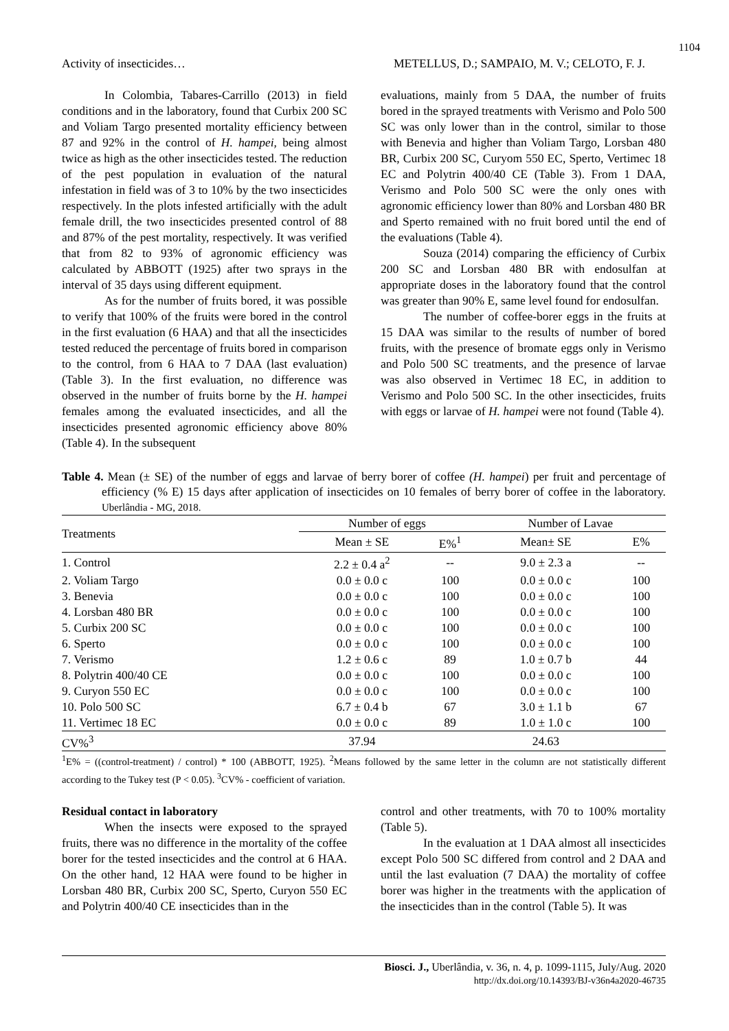1104
Activity of insecticides… METELLUS, D.; SAMPAIO, M. V.; CELOTO, F. J.
In Colombia, Tabares-Carrillo (2013) in field conditions and in the laboratory, found that Curbix 200 SC and Voliam Targo presented mortality efficiency between 87 and 92% in the control of H. hampei, being almost twice as high as the other insecticides tested. The reduction of the pest population in evaluation of the natural infestation in field was of 3 to 10% by the two insecticides respectively. In the plots infested artificially with the adult female drill, the two insecticides presented control of 88 and 87% of the pest mortality, respectively. It was verified that from 82 to 93% of agronomic efficiency was calculated by ABBOTT (1925) after two sprays in the interval of 35 days using different equipment.
As for the number of fruits bored, it was possible to verify that 100% of the fruits were bored in the control in the first evaluation (6 HAA) and that all the insecticides tested reduced the percentage of fruits bored in comparison to the control, from 6 HAA to 7 DAA (last evaluation) (Table 3). In the first evaluation, no difference was observed in the number of fruits borne by the H. hampei females among the evaluated insecticides, and all the insecticides presented agronomic efficiency above 80% (Table 4). In the subsequent
evaluations, mainly from 5 DAA, the number of fruits bored in the sprayed treatments with Verismo and Polo 500 SC was only lower than in the control, similar to those with Benevia and higher than Voliam Targo, Lorsban 480 BR, Curbix 200 SC, Curyom 550 EC, Sperto, Vertimec 18 EC and Polytrin 400/40 CE (Table 3). From 1 DAA, Verismo and Polo 500 SC were the only ones with agronomic efficiency lower than 80% and Lorsban 480 BR and Sperto remained with no fruit bored until the end of the evaluations (Table 4).
Souza (2014) comparing the efficiency of Curbix 200 SC and Lorsban 480 BR with endosulfan at appropriate doses in the laboratory found that the control was greater than 90% E, same level found for endosulfan.
The number of coffee-borer eggs in the fruits at 15 DAA was similar to the results of number of bored fruits, with the presence of bromate eggs only in Verismo and Polo 500 SC treatments, and the presence of larvae was also observed in Vertimec 18 EC, in addition to Verismo and Polo 500 SC. In the other insecticides, fruits with eggs or larvae of H. hampei were not found (Table 4).
Table 4. Mean (± SE) of the number of eggs and larvae of berry borer of coffee (H. hampei) per fruit and percentage of efficiency (% E) 15 days after application of insecticides on 10 females of berry borer of coffee in the laboratory. Uberlândia - MG, 2018.
| Treatments | Number of eggs | | Number of Lavae | |
| --- | --- | --- | --- | --- |
| | Mean ± SE | E%<sup>1</sup> | Mean± SE | E% |
| 1. Control | 2.2 ± 0.4 a<sup>2</sup> | -- | 9.0 ± 2.3 a | -- |
| 2. Voliam Targo | 0.0 ± 0.0 c | 100 | 0.0 ± 0.0 c | 100 |
| 3. Benevia | 0.0 ± 0.0 c | 100 | 0.0 ± 0.0 c | 100 |
| 4. Lorsban 480 BR | 0.0 ± 0.0 c | 100 | 0.0 ± 0.0 c | 100 |
| 5. Curbix 200 SC | 0.0 ± 0.0 c | 100 | 0.0 ± 0.0 c | 100 |
| 6. Sperto | 0.0 ± 0.0 c | 100 | 0.0 ± 0.0 c | 100 |
| 7. Verismo | 1.2 ± 0.6 c | 89 | 1.0 ± 0.7 b | 44 |
| 8. Polytrin 400/40 CE | 0.0 ± 0.0 c | 100 | 0.0 ± 0.0 c | 100 |
| 9. Curyon 550 EC | 0.0 ± 0.0 c | 100 | 0.0 ± 0.0 c | 100 |
| 10. Polo 500 SC | 6.7 ± 0.4 b | 67 | 3.0 ± 1.1 b | 67 |
| 11. Vertimec 18 EC | 0.0 ± 0.0 c | 89 | 1.0 ± 1.0 c | 100 |
| CV%<sup>3</sup> | 37.94 | | 24.63 | |
<sup>1</sup> E% = ((control-treatment) / control) * 100 (ABBOTT, 1925). <sup>2</sup>Means followed by the same letter in the column are not statistically different according to the Tukey test (P < 0.05). <sup>3</sup>CV% - coefficient of variation.
Residual contact in laboratory
When the insects were exposed to the sprayed fruits, there was no difference in the mortality of the coffee borer for the tested insecticides and the control at 6 HAA. On the other hand, 12 HAA were found to be higher in Lorsban 480 BR, Curbix 200 SC, Sperto, Curyon 550 EC and Polytrin 400/40 CE insecticides than in the
control and other treatments, with 70 to 100% mortality (Table 5).
In the evaluation at 1 DAA almost all insecticides except Polo 500 SC differed from control and 2 DAA and until the last evaluation (7 DAA) the mortality of coffee borer was higher in the treatments with the application of the insecticides than in the control (Table 5). It was
Biosci. J., Uberlândia, v. 36, n. 4, p. 1099-1115, July/Aug. 2020
http://dx.doi.org/10.14393/BJ-v36n4a2020-46735